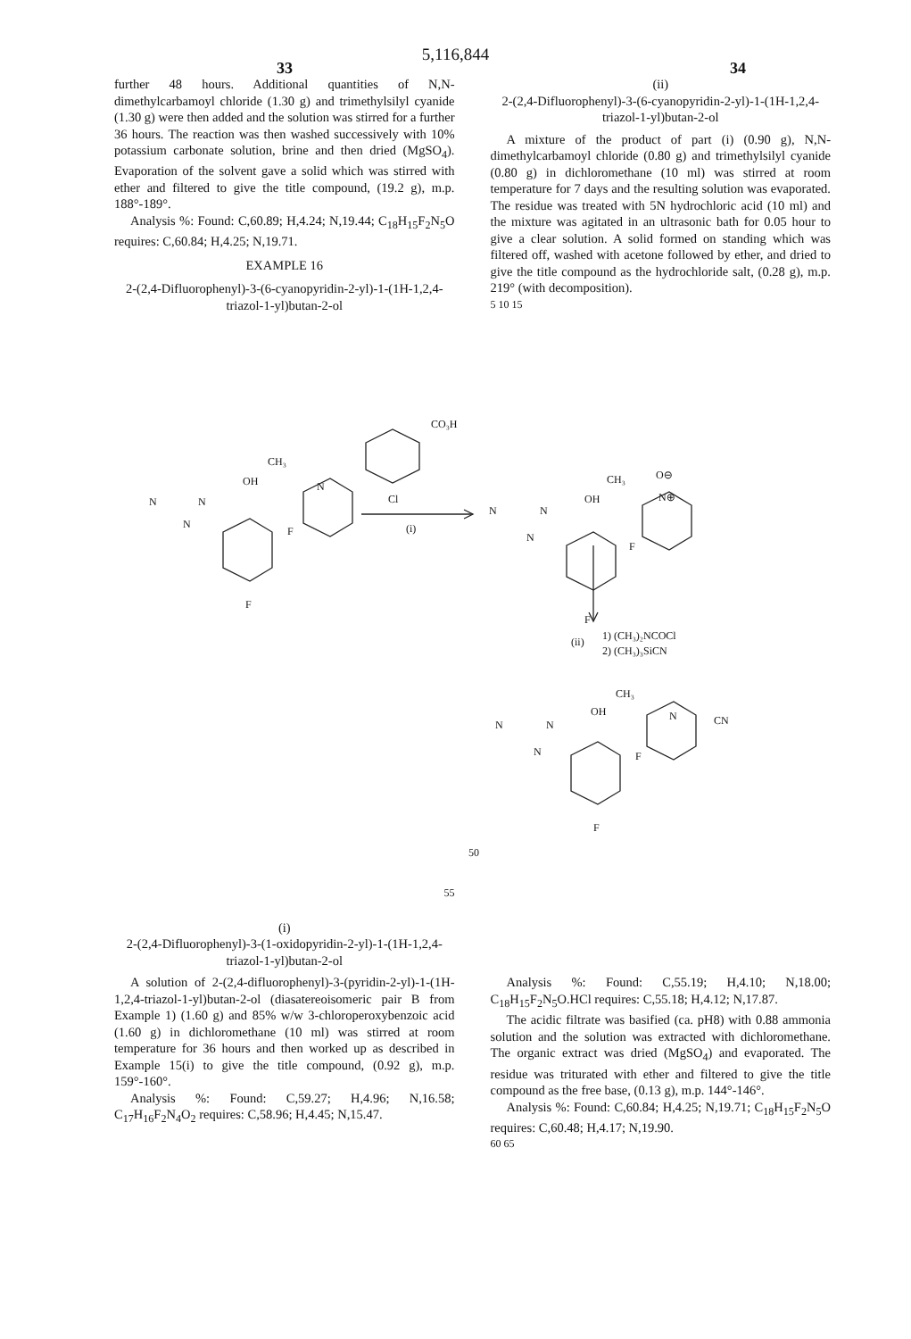5,116,844
33 34
further 48 hours. Additional quantities of N,N-dimethylcarbamoyl chloride (1.30 g) and trimethylsilyl cyanide (1.30 g) were then added and the solution was stirred for a further 36 hours. The reaction was then washed successively with 10% potassium carbonate solution, brine and then dried (MgSO<sub>4</sub>). Evaporation of the solvent gave a solid which was stirred with ether and filtered to give the title compound, (19.2 g), m.p. 188°-189°.
Analysis %: Found: C,60.89; H,4.24; N,19.44; C<sub>18</sub>H<sub>15</sub>F<sub>2</sub>N<sub>5</sub>O requires: C,60.84; H,4.25; N,19.71.
EXAMPLE 16
2-(2,4-Difluorophenyl)-3-(6-cyanopyridin-2-yl)-1-(1H-1,2,4-triazol-1-yl)butan-2-ol
(ii)
2-(2,4-Difluorophenyl)-3-(6-cyanopyridin-2-yl)-1-(1H-1,2,4-triazol-1-yl)butan-2-ol
A mixture of the product of part (i) (0.90 g), N,N-dimethylcarbamoyl chloride (0.80 g) and trimethylsilyl cyanide (0.80 g) in dichloromethane (10 ml) was stirred at room temperature for 7 days and the resulting solution was evaporated. The residue was treated with 5N hydrochloric acid (10 ml) and the mixture was agitated in an ultrasonic bath for 0.05 hour to give a clear solution. A solid formed on standing which was filtered off, washed with acetone followed by ether, and dried to give the title compound as the hydrochloride salt, (0.28 g), m.p. 219° (with decomposition).
5 10 15
CO₃H
Cl
(i)
CH₃
OH
N
N
N
N
F
F
CH₃
OH
O⊖
N⊕
N
N
N
F
F
(ii)
1) (CH₃)₂NCOCl
2) (CH₃)₃SiCN
CH₃
OH
N
CN
N
N
N
F
F
50
55
(i)
2-(2,4-Difluorophenyl)-3-(1-oxidopyridin-2-yl)-1-(1H-1,2,4-triazol-1-yl)butan-2-ol
A solution of 2-(2,4-difluorophenyl)-3-(pyridin-2-yl)-1-(1H-1,2,4-triazol-1-yl)butan-2-ol (diasatereoisomeric pair B from Example 1) (1.60 g) and 85% w/w 3-chloroperoxybenzoic acid (1.60 g) in dichloromethane (10 ml) was stirred at room temperature for 36 hours and then worked up as described in Example 15(i) to give the title compound, (0.92 g), m.p. 159°-160°.
Analysis %: Found: C,59.27; H,4.96; N,16.58; C<sub>17</sub>H<sub>16</sub>F<sub>2</sub>N<sub>4</sub>O<sub>2</sub> requires: C,58.96; H,4.45; N,15.47.
Analysis %: Found: C,55.19; H,4.10; N,18.00; C<sub>18</sub>H<sub>15</sub>F<sub>2</sub>N<sub>5</sub>O.HCl requires: C,55.18; H,4.12; N,17.87.
The acidic filtrate was basified (ca. pH8) with 0.88 ammonia solution and the solution was extracted with dichloromethane. The organic extract was dried (MgSO<sub>4</sub>) and evaporated. The residue was triturated with ether and filtered to give the title compound as the free base, (0.13 g), m.p. 144°-146°.
Analysis %: Found: C,60.84; H,4.25; N,19.71; C<sub>18</sub>H<sub>15</sub>F<sub>2</sub>N<sub>5</sub>O requires: C,60.48; H,4.17; N,19.90.
60 65